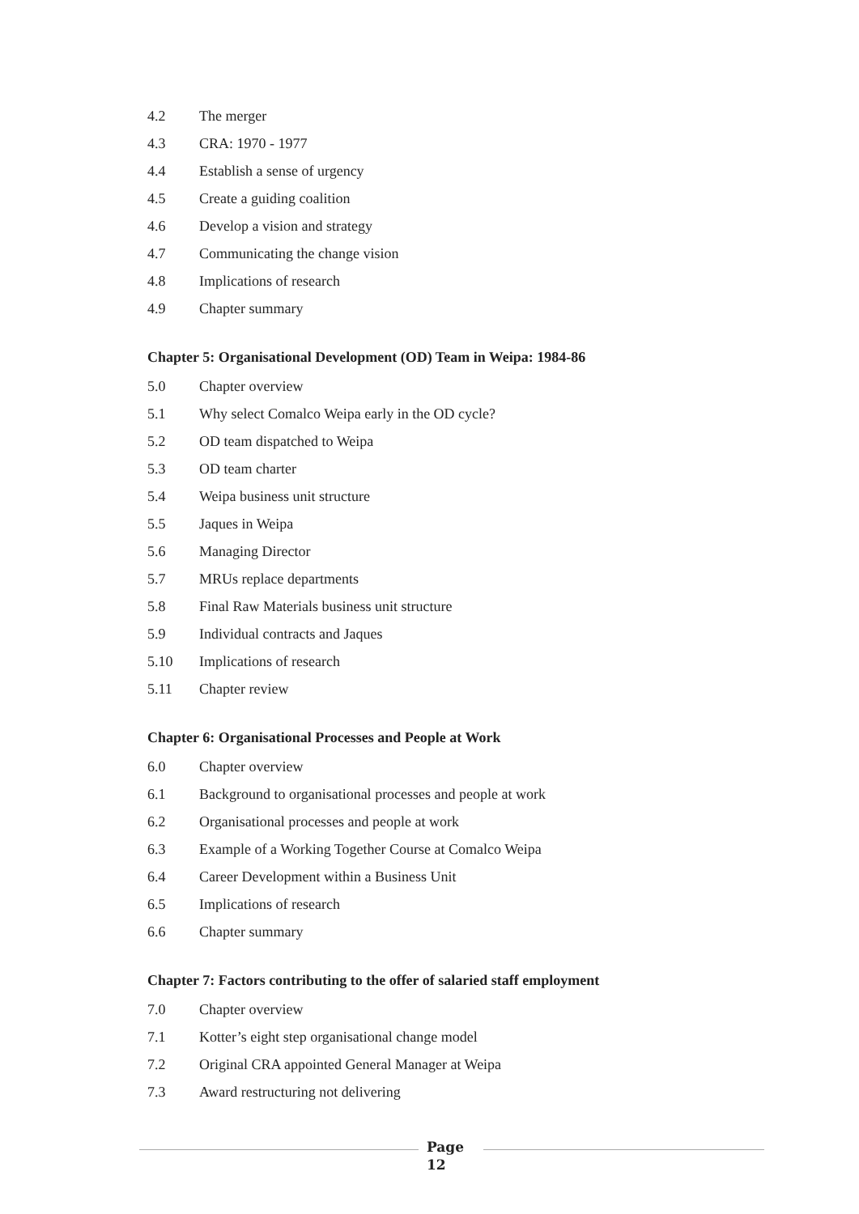4.2 The merger
4.3 CRA: 1970 - 1977
4.4 Establish a sense of urgency
4.5 Create a guiding coalition
4.6 Develop a vision and strategy
4.7 Communicating the change vision
4.8 Implications of research
4.9 Chapter summary
Chapter 5: Organisational Development (OD) Team in Weipa: 1984-86
5.0 Chapter overview
5.1 Why select Comalco Weipa early in the OD cycle?
5.2 OD team dispatched to Weipa
5.3 OD team charter
5.4 Weipa business unit structure
5.5 Jaques in Weipa
5.6 Managing Director
5.7 MRUs replace departments
5.8 Final Raw Materials business unit structure
5.9 Individual contracts and Jaques
5.10 Implications of research
5.11 Chapter review
Chapter 6: Organisational Processes and People at Work
6.0 Chapter overview
6.1 Background to organisational processes and people at work
6.2 Organisational processes and people at work
6.3 Example of a Working Together Course at Comalco Weipa
6.4 Career Development within a Business Unit
6.5 Implications of research
6.6 Chapter summary
Chapter 7: Factors contributing to the offer of salaried staff employment
7.0 Chapter overview
7.1 Kotter’s eight step organisational change model
7.2 Original CRA appointed General Manager at Weipa
7.3 Award restructuring not delivering
Page
12